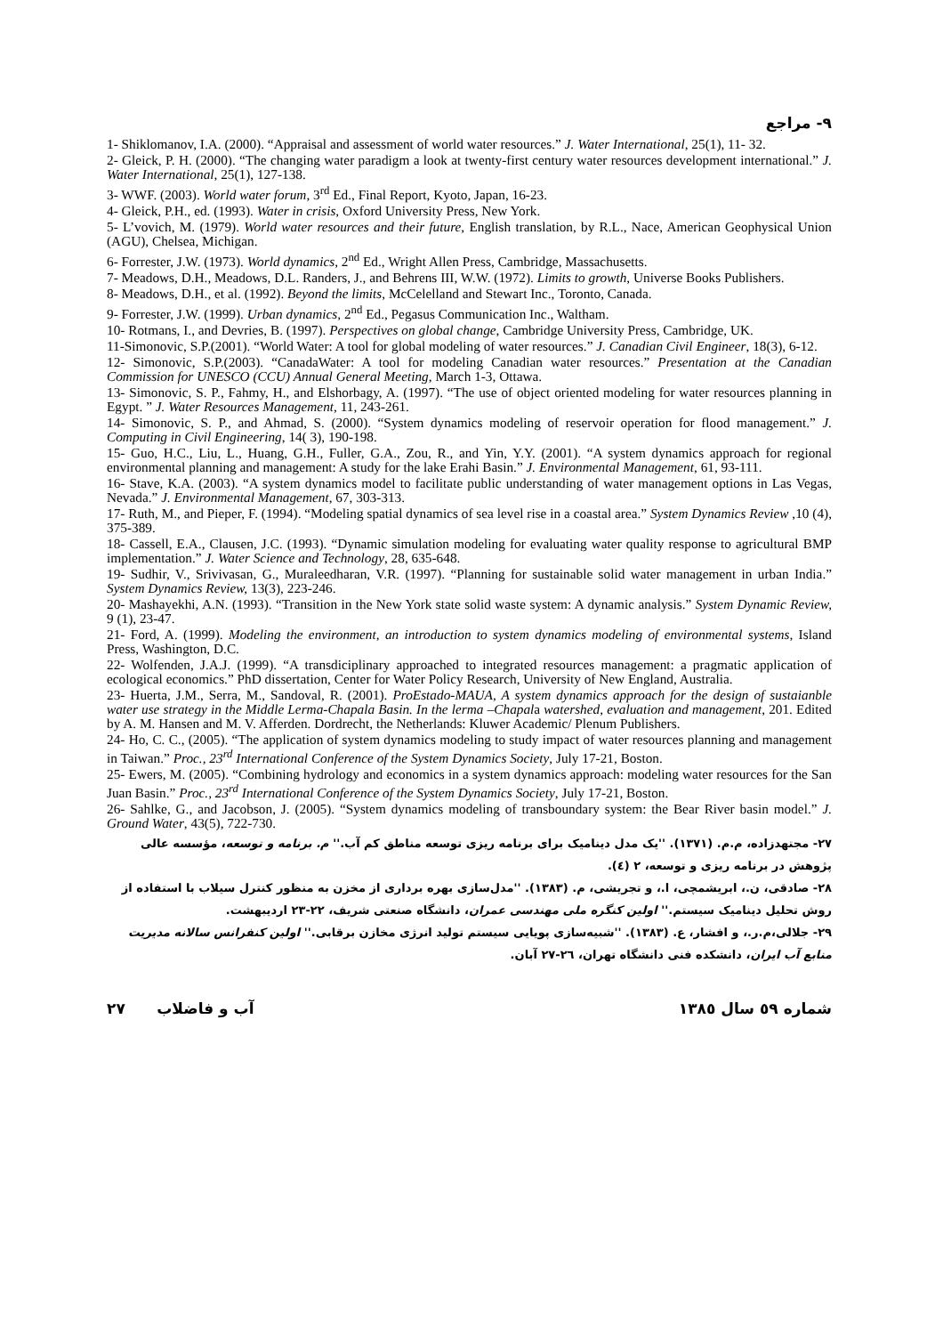۹- مراجع
1- Shiklomanov, I.A. (2000). “Appraisal and assessment of world water resources.” J. Water International, 25(1), 11- 32.
2- Gleick, P. H. (2000). “The changing water paradigm a look at twenty-first century water resources development international.” J. Water International, 25(1), 127-138.
3- WWF. (2003). World water forum, 3<sup>rd</sup> Ed., Final Report, Kyoto, Japan, 16-23.
4- Gleick, P.H., ed. (1993). Water in crisis, Oxford University Press, New York.
5- L’vovich, M. (1979). World water resources and their future, English translation, by R.L., Nace, American Geophysical Union (AGU), Chelsea, Michigan.
6- Forrester, J.W. (1973). World dynamics, 2<sup>nd</sup> Ed., Wright Allen Press, Cambridge, Massachusetts.
7- Meadows, D.H., Meadows, D.L. Randers, J., and Behrens III, W.W. (1972). Limits to growth, Universe Books Publishers.
8- Meadows, D.H., et al. (1992). Beyond the limits, McCelelland and Stewart Inc., Toronto, Canada.
9- Forrester, J.W. (1999). Urban dynamics, 2<sup>nd</sup> Ed., Pegasus Communication Inc., Waltham.
10- Rotmans, I., and Devries, B. (1997). Perspectives on global change, Cambridge University Press, Cambridge, UK.
11-Simonovic, S.P.(2001). “World Water: A tool for global modeling of water resources.” J. Canadian Civil Engineer, 18(3), 6-12.
12- Simonovic, S.P.(2003). “CanadaWater: A tool for modeling Canadian water resources.” Presentation at the Canadian Commission for UNESCO (CCU) Annual General Meeting, March 1-3, Ottawa.
13- Simonovic, S. P., Fahmy, H., and Elshorbagy, A. (1997). “The use of object oriented modeling for water resources planning in Egypt. ” J. Water Resources Management, 11, 243-261.
14- Simonovic, S. P., and Ahmad, S. (2000). “System dynamics modeling of reservoir operation for flood management.” J. Computing in Civil Engineering, 14( 3), 190-198.
15- Guo, H.C., Liu, L., Huang, G.H., Fuller, G.A., Zou, R., and Yin, Y.Y. (2001). “A system dynamics approach for regional environmental planning and management: A study for the lake Erahi Basin.” J. Environmental Management, 61, 93-111.
16- Stave, K.A. (2003). “A system dynamics model to facilitate public understanding of water management options in Las Vegas, Nevada.” J. Environmental Management, 67, 303-313.
17- Ruth, M., and Pieper, F. (1994). “Modeling spatial dynamics of sea level rise in a coastal area.” System Dynamics Review ,10 (4), 375-389.
18- Cassell, E.A., Clausen, J.C. (1993). “Dynamic simulation modeling for evaluating water quality response to agricultural BMP implementation.” J. Water Science and Technology, 28, 635-648.
19- Sudhir, V., Srivivasan, G., Muraleedharan, V.R. (1997). “Planning for sustainable solid water management in urban India.” System Dynamics Review, 13(3), 223-246.
20- Mashayekhi, A.N. (1993). “Transition in the New York state solid waste system: A dynamic analysis.” System Dynamic Review, 9 (1), 23-47.
21- Ford, A. (1999). Modeling the environment, an introduction to system dynamics modeling of environmental systems, Island Press, Washington, D.C.
22- Wolfenden, J.A.J. (1999). “A transdiciplinary approached to integrated resources management: a pragmatic application of ecological economics.” PhD dissertation, Center for Water Policy Research, University of New England, Australia.
23- Huerta, J.M., Serra, M., Sandoval, R. (2001). ProEstado-MAUA, A system dynamics approach for the design of sustaianble water use strategy in the Middle Lerma-Chapala Basin. In the lerma –Chapala watershed, evaluation and management, 201. Edited by A. M. Hansen and M. V. Afferden. Dordrecht, the Netherlands: Kluwer Academic/ Plenum Publishers.
24- Ho, C. C., (2005). “The application of system dynamics modeling to study impact of water resources planning and management in Taiwan.” Proc., 23<sup>rd</sup> International Conference of the System Dynamics Society, July 17-21, Boston.
25- Ewers, M. (2005). “Combining hydrology and economics in a system dynamics approach: modeling water resources for the San Juan Basin.” Proc., 23<sup>rd</sup> International Conference of the System Dynamics Society, July 17-21, Boston.
26- Sahlke, G., and Jacobson, J. (2005). “System dynamics modeling of transboundary system: the Bear River basin model.” J. Ground Water, 43(5), 722-730.
۲۷- مجتهدزاده، م.م. (۱۳۷۱). ''یک مدل دینامیک برای برنامه ریزی توسعه مناطق کم آب.'' م. برنامه و توسعه، مؤسسه عالی پژوهش در برنامه ریزی و توسعه، ۲ (٤).
۲۸- صادقی، ن.، ابریشمچی، ا.، و تجریشی، م. (۱۳۸۳). ''مدل‌سازی بهره برداری از مخزن به منظور کنترل سیلاب با استفاده از روش تحلیل دینامیک سیستم.'' اولین کنگره ملی مهندسی عمران، دانشگاه صنعتی شریف، ۲۲-۲۳ اردیبهشت.
۲۹- جلالی،م.ر.، و افشار، ع. (۱۳۸۳). ''شبیه‌سازی پویایی سیستم تولید انرژی مخازن برقابی.'' اولین کنفرانس سالانه مدیریت منابع آب ایران، دانشکده فنی دانشگاه تهران، ۲٦-۲۷ آبان.
۲۷ آب و فاضلاب شماره ٥۹ سال ۱۳۸٥